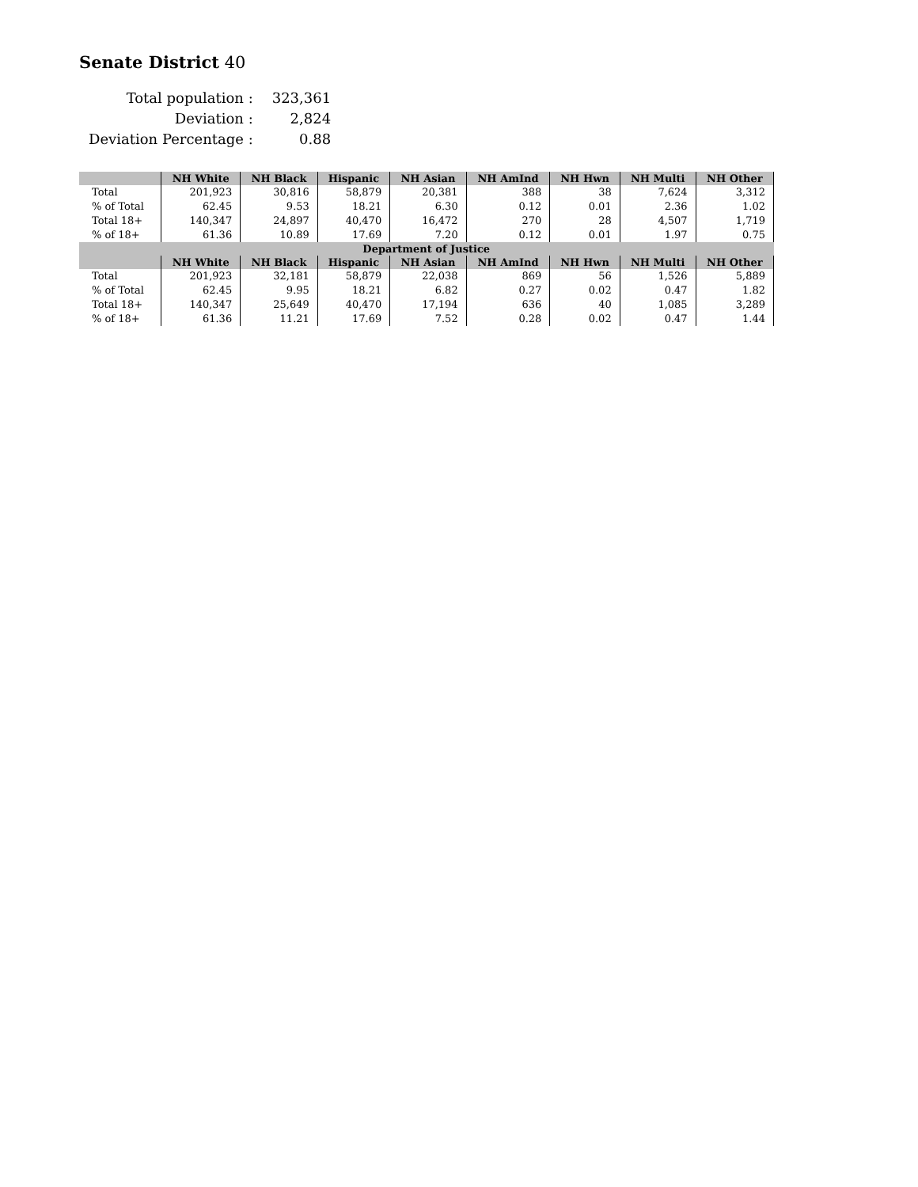Senate District 40
| Total population : | 323,361 |
| Deviation : | 2,824 |
| Deviation Percentage : | 0.88 |
| | NH White | NH Black | Hispanic | NH Asian | NH AmInd | NH Hwn | NH Multi | NH Other |
| --- | --- | --- | --- | --- | --- | --- | --- | --- |
| Total | 201,923 | 30,816 | 58,879 | 20,381 | 388 | 38 | 7,624 | 3,312 |
| % of Total | 62.45 | 9.53 | 18.21 | 6.30 | 0.12 | 0.01 | 2.36 | 1.02 |
| Total 18+ | 140,347 | 24,897 | 40,470 | 16,472 | 270 | 28 | 4,507 | 1,719 |
| % of 18+ | 61.36 | 10.89 | 17.69 | 7.20 | 0.12 | 0.01 | 1.97 | 0.75 |
| Department of Justice | | | | | | | | |
| | NH White | NH Black | Hispanic | NH Asian | NH AmInd | NH Hwn | NH Multi | NH Other |
| Total | 201,923 | 32,181 | 58,879 | 22,038 | 869 | 56 | 1,526 | 5,889 |
| % of Total | 62.45 | 9.95 | 18.21 | 6.82 | 0.27 | 0.02 | 0.47 | 1.82 |
| Total 18+ | 140,347 | 25,649 | 40,470 | 17,194 | 636 | 40 | 1,085 | 3,289 |
| % of 18+ | 61.36 | 11.21 | 17.69 | 7.52 | 0.28 | 0.02 | 0.47 | 1.44 |